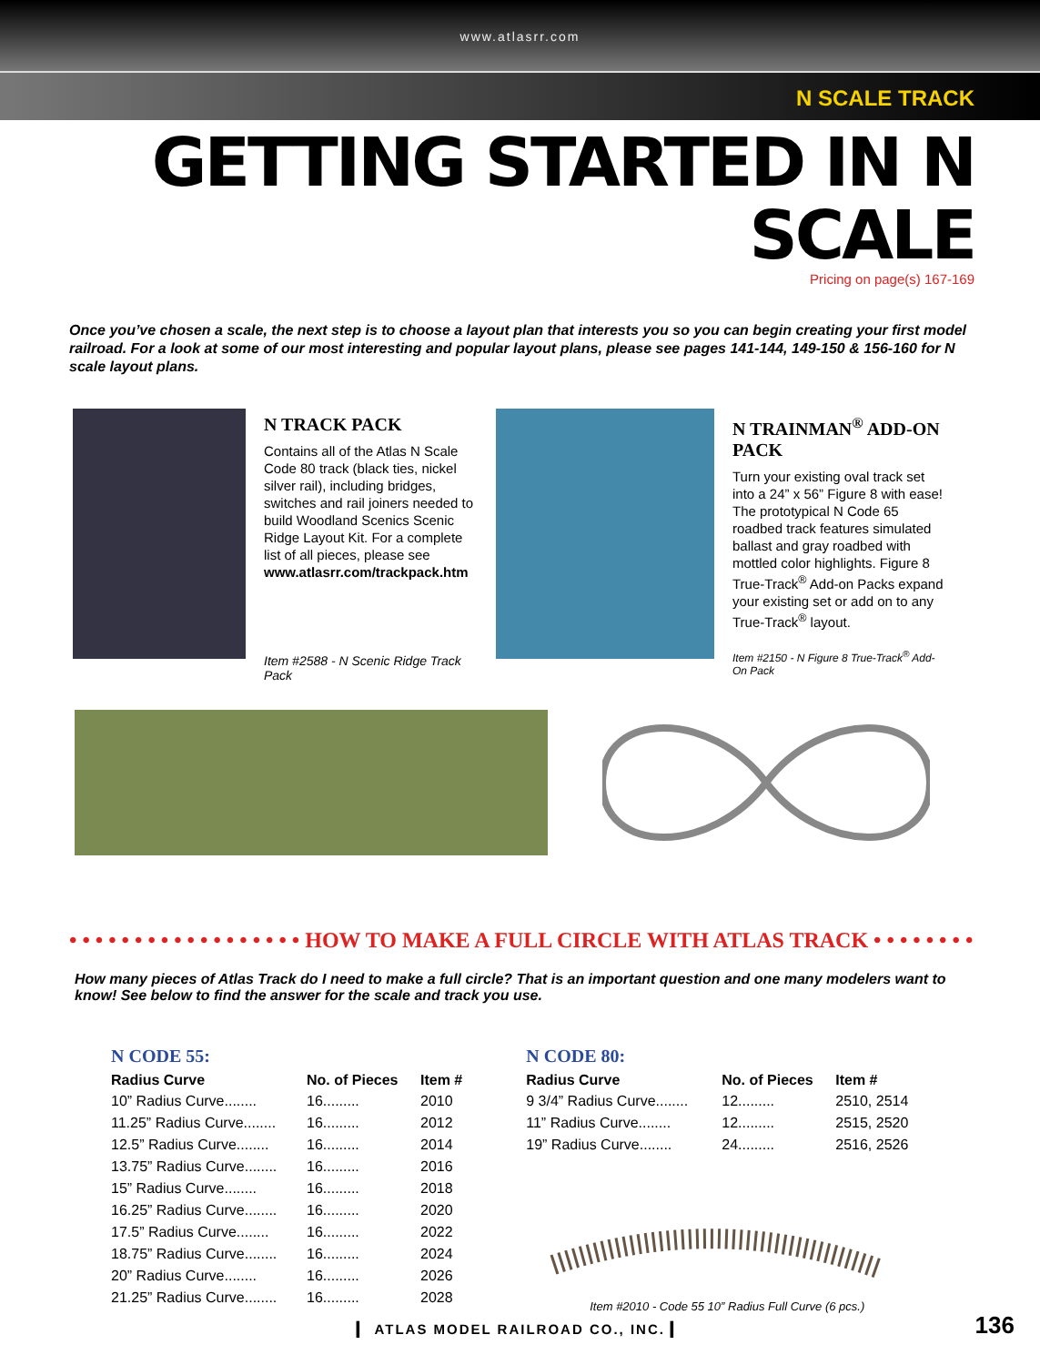www.atlasrr.com
N SCALE TRACK
GETTING STARTED IN N SCALE
Pricing on page(s) 167-169
Once you’ve chosen a scale, the next step is to choose a layout plan that interests you so you can begin creating your first model railroad. For a look at some of our most interesting and popular layout plans, please see pages 141-144, 149-150 & 156-160 for N scale layout plans.
N TRACK PACK
Contains all of the Atlas N Scale Code 80 track (black ties, nickel silver rail), including bridges, switches and rail joiners needed to build Woodland Scenics Scenic Ridge Layout Kit. For a complete list of all pieces, please see www.atlasrr.com/trackpack.htm
Item #2588 - N Scenic Ridge Track Pack
N TRAINMAN<sup>®</sup> ADD-ON PACK
Turn your existing oval track set into a 24” x 56” Figure 8 with ease! The prototypical N Code 65 roadbed track features simulated ballast and gray roadbed with mottled color highlights. Figure 8 True-Track<sup>®</sup> Add-on Packs expand your existing set or add on to any True-Track<sup>®</sup> layout.
Item #2150 - N Figure 8 True-Track<sup>®</sup> Add-On Pack
• • • • • • • • • • • • • • • • • • HOW TO MAKE A FULL CIRCLE WITH ATLAS TRACK • • • • • • • • • • • • • • • • •
How many pieces of Atlas Track do I need to make a full circle? That is an important question and one many modelers want to know! See below to find the answer for the scale and track you use.
N CODE 55:
| Radius Curve | No. of Pieces | Item # |
| --- | --- | --- |
| 10” Radius Curve........ | 16......... | 2010 |
| 11.25” Radius Curve........ | 16......... | 2012 |
| 12.5” Radius Curve........ | 16......... | 2014 |
| 13.75” Radius Curve........ | 16......... | 2016 |
| 15” Radius Curve........ | 16......... | 2018 |
| 16.25” Radius Curve........ | 16......... | 2020 |
| 17.5” Radius Curve........ | 16......... | 2022 |
| 18.75” Radius Curve........ | 16......... | 2024 |
| 20” Radius Curve........ | 16......... | 2026 |
| 21.25” Radius Curve........ | 16......... | 2028 |
N CODE 80:
| Radius Curve | No. of Pieces | Item # |
| --- | --- | --- |
| 9 3/4” Radius Curve........ | 12......... | 2510, 2514 |
| 11” Radius Curve........ | 12......... | 2515, 2520 |
| 19” Radius Curve........ | 24......... | 2516, 2526 |
Item #2010 - Code 55 10” Radius Full Curve (6 pcs.)
▎ ATLAS MODEL RAILROAD CO., INC. ▎
136